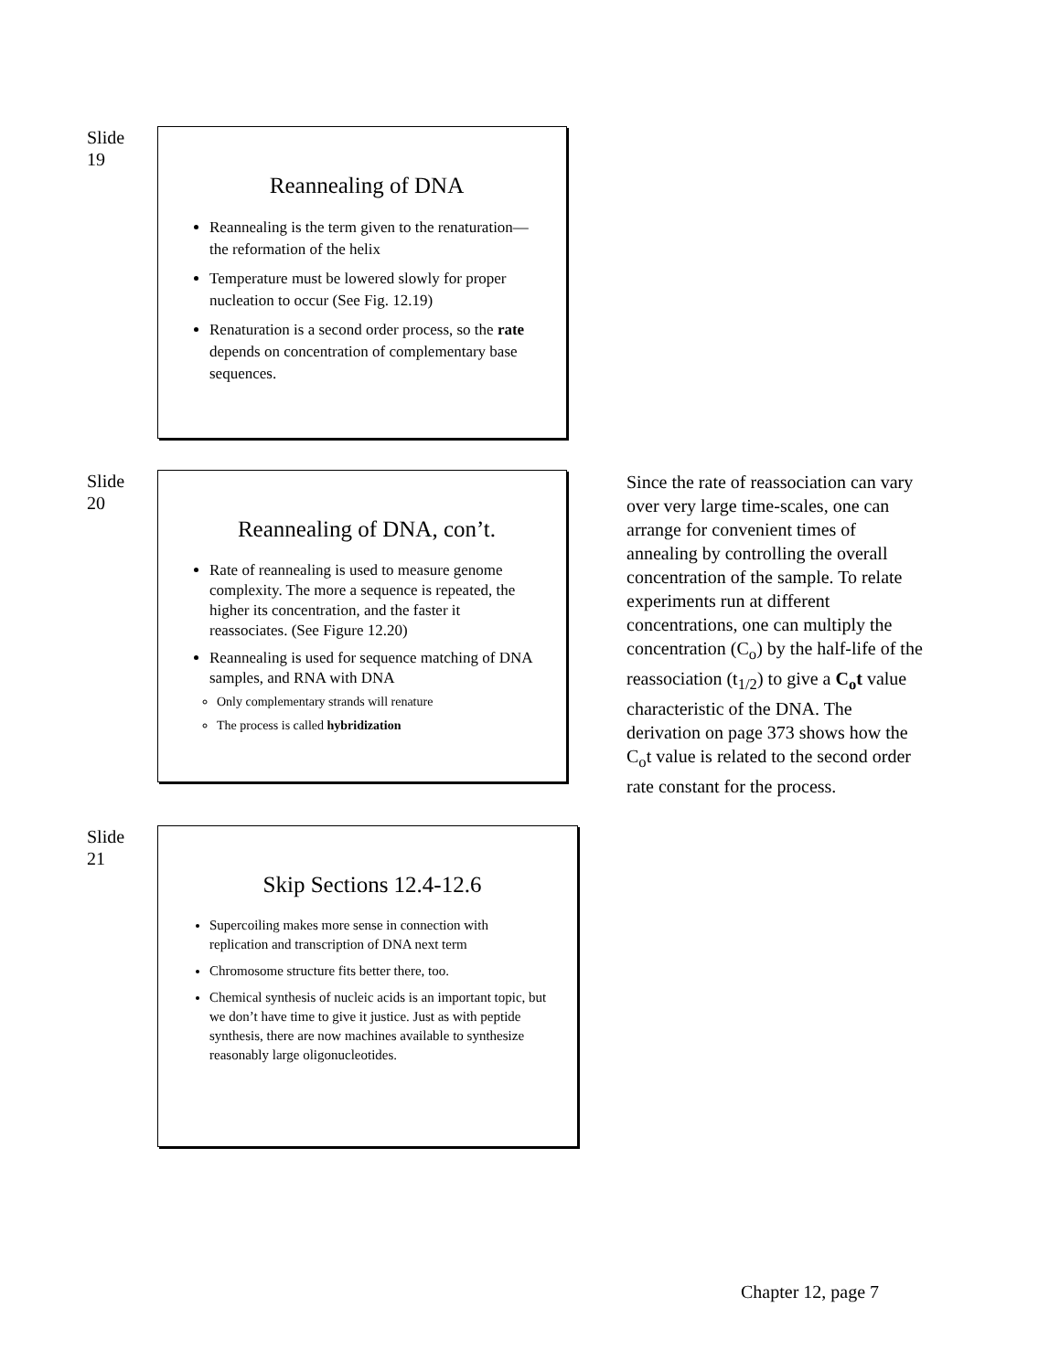Slide
19
Reannealing of DNA
Reannealing is the term given to the renaturation—the reformation of the helix
Temperature must be lowered slowly for proper nucleation to occur (See Fig. 12.19)
Renaturation is a second order process, so the rate depends on concentration of complementary base sequences.
Slide
20
Reannealing of DNA, con’t.
Rate of reannealing is used to measure genome complexity. The more a sequence is repeated, the higher its concentration, and the faster it reassociates. (See Figure 12.20)
Reannealing is used for sequence matching of DNA samples, and RNA with DNA
Only complementary strands will renature
The process is called hybridization
Since the rate of reassociation can vary over very large time-scales, one can arrange for convenient times of annealing by controlling the overall concentration of the sample. To relate experiments run at different concentrations, one can multiply the concentration (C<sub>o</sub>) by the half-life of the reassociation (t<sub>1/2</sub>) to give a C<sub>o</sub>t value characteristic of the DNA. The derivation on page 373 shows how the C<sub>o</sub>t value is related to the second order rate constant for the process.
Slide
21
Skip Sections 12.4-12.6
Supercoiling makes more sense in connection with replication and transcription of DNA next term
Chromosome structure fits better there, too.
Chemical synthesis of nucleic acids is an important topic, but we don’t have time to give it justice. Just as with peptide synthesis, there are now machines available to synthesize reasonably large oligonucleotides.
Chapter 12, page 7